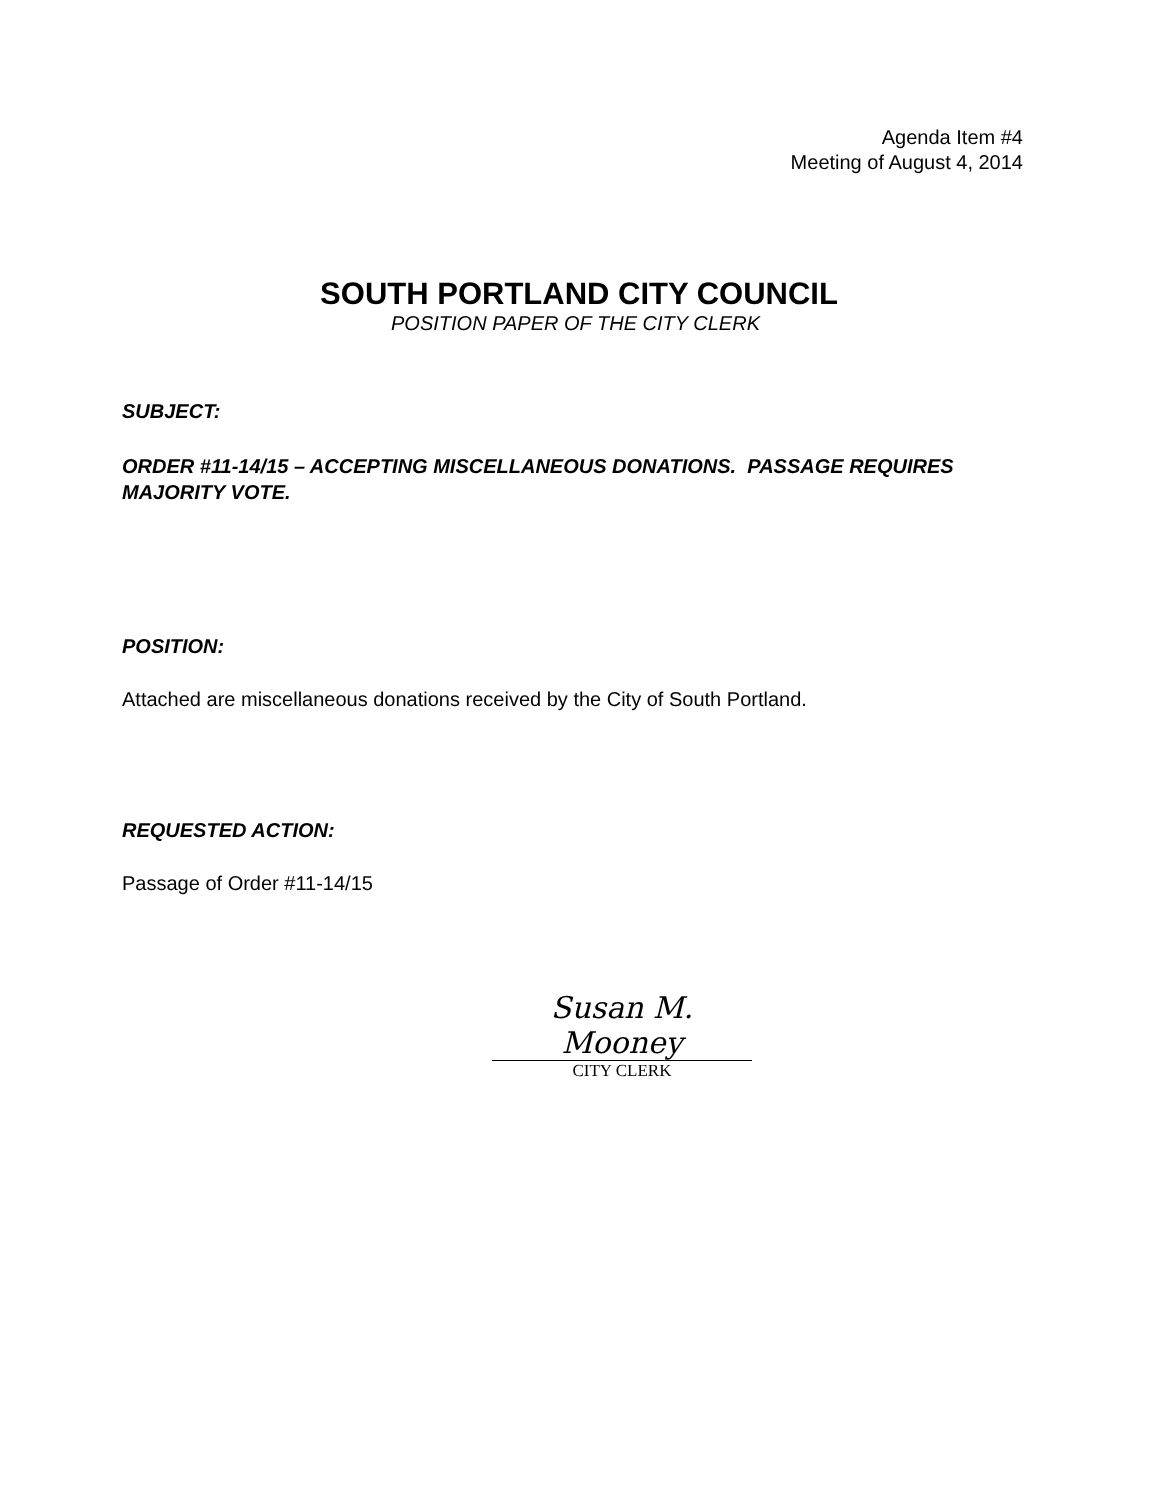Agenda Item #4
Meeting of August 4, 2014
SOUTH PORTLAND CITY COUNCIL
POSITION PAPER OF THE CITY CLERK
SUBJECT:
ORDER #11-14/15 – ACCEPTING MISCELLANEOUS DONATIONS. PASSAGE REQUIRES MAJORITY VOTE.
POSITION:
Attached are miscellaneous donations received by the City of South Portland.
REQUESTED ACTION:
Passage of Order #11-14/15
Susan M. Mooney
CITY CLERK